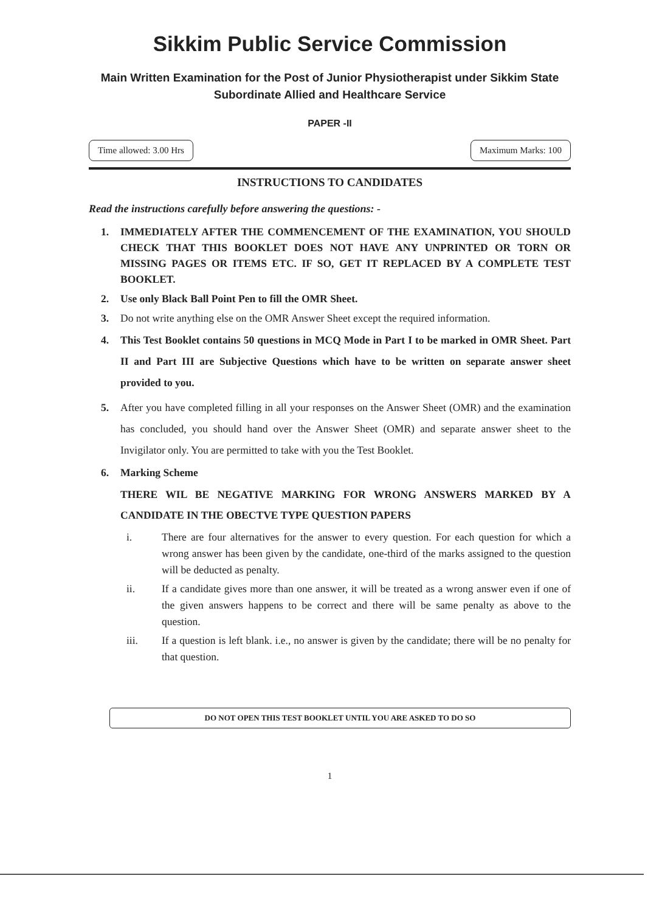Sikkim Public Service Commission
Main Written Examination for the Post of Junior Physiotherapist under Sikkim State Subordinate Allied and Healthcare Service
PAPER -II
Time allowed: 3.00 Hrs Maximum Marks: 100
INSTRUCTIONS TO CANDIDATES
Read the instructions carefully before answering the questions: -
1. IMMEDIATELY AFTER THE COMMENCEMENT OF THE EXAMINATION, YOU SHOULD CHECK THAT THIS BOOKLET DOES NOT HAVE ANY UNPRINTED OR TORN OR MISSING PAGES OR ITEMS ETC. IF SO, GET IT REPLACED BY A COMPLETE TEST BOOKLET.
2. Use only Black Ball Point Pen to fill the OMR Sheet.
3. Do not write anything else on the OMR Answer Sheet except the required information.
4. This Test Booklet contains 50 questions in MCQ Mode in Part I to be marked in OMR Sheet. Part II and Part III are Subjective Questions which have to be written on separate answer sheet provided to you.
5. After you have completed filling in all your responses on the Answer Sheet (OMR) and the examination has concluded, you should hand over the Answer Sheet (OMR) and separate answer sheet to the Invigilator only. You are permitted to take with you the Test Booklet.
6. Marking Scheme
THERE WIL BE NEGATIVE MARKING FOR WRONG ANSWERS MARKED BY A CANDIDATE IN THE OBECTVE TYPE QUESTION PAPERS
i. There are four alternatives for the answer to every question. For each question for which a wrong answer has been given by the candidate, one-third of the marks assigned to the question will be deducted as penalty.
ii. If a candidate gives more than one answer, it will be treated as a wrong answer even if one of the given answers happens to be correct and there will be same penalty as above to the question.
iii. If a question is left blank. i.e., no answer is given by the candidate; there will be no penalty for that question.
DO NOT OPEN THIS TEST BOOKLET UNTIL YOU ARE ASKED TO DO SO
1